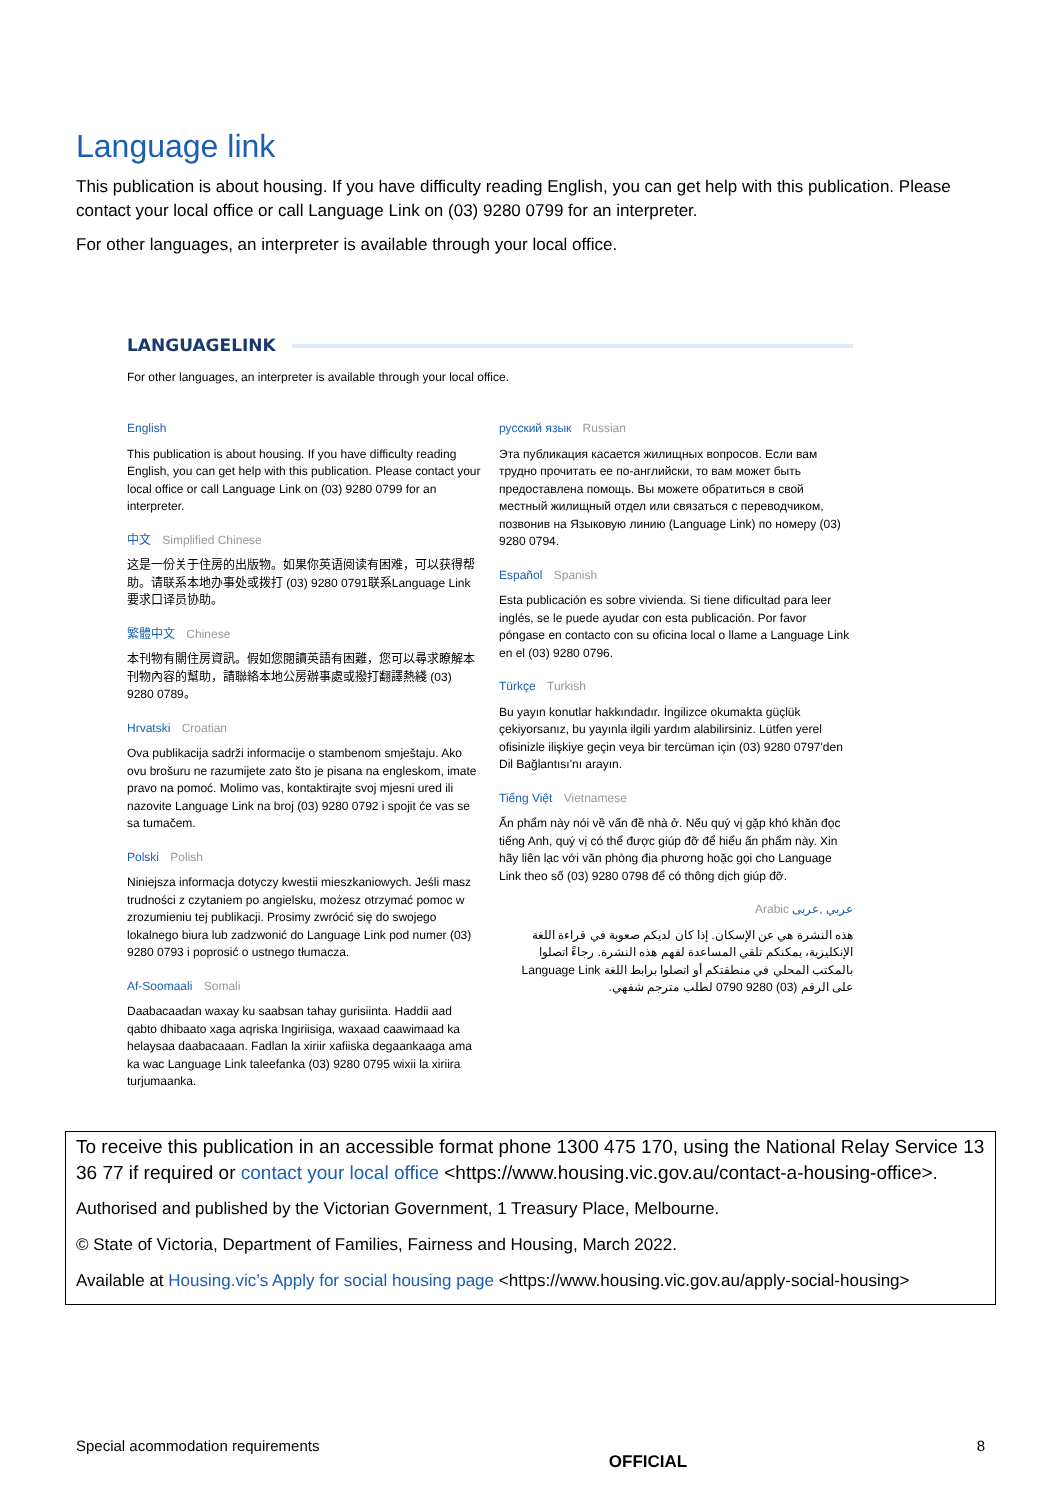Language link
This publication is about housing. If you have difficulty reading English, you can get help with this publication. Please contact your local office or call Language Link on (03) 9280 0799 for an interpreter.
For other languages, an interpreter is available through your local office.
LANGUAGELINK
For other languages, an interpreter is available through your local office.
English
This publication is about housing. If you have difficulty reading English, you can get help with this publication. Please contact your local office or call Language Link on (03) 9280 0799 for an interpreter.
中文 Simplified Chinese
这是一份关于住房的出版物。如果你英语阅读有困难，可以获得帮助。请联系本地办事处或拨打 (03) 9280 0791联系Language Link要求口译员协助。
繁體中文 Chinese
本刊物有關住房資訊。假如您閱讀英語有困難，您可以尋求瞭解本刊物內容的幫助，請聯絡本地公房辦事處或撥打翻譯熱綫 (03) 9280 0789。
Hrvatski Croatian
Ova publikacija sadrži informacije o stambenom smještaju. Ako ovu brošuru ne razumijete zato što je pisana na engleskom, imate pravo na pomoć. Molimo vas, kontaktirajte svoj mjesni ured ili nazovite Language Link na broj (03) 9280 0792 i spojit će vas se sa tumačem.
Polski Polish
Niniejsza informacja dotyczy kwestii mieszkaniowych. Jeśli masz trudności z czytaniem po angielsku, możesz otrzymać pomoc w zrozumieniu tej publikacji. Prosimy zwrócić się do swojego lokalnego biura lub zadzwonić do Language Link pod numer (03) 9280 0793 i poprosić o ustnego tłumacza.
Af-Soomaali Somali
Daabacaadan waxay ku saabsan tahay gurisiinta. Haddii aad qabto dhibaato xaga aqriska Ingiriisiga, waxaad caawimaad ka helaysaa daabacaaan. Fadlan la xiriir xafiiska degaankaaga ama ka wac Language Link taleefanka (03) 9280 0795 wixii la xiriira turjumaanka.
русский язык Russian
Эта публикация касается жилищных вопросов. Если вам трудно прочитать ее по-английски, то вам может быть предоставлена помощь. Вы можете обратиться в свой местный жилищный отдел или связаться с переводчиком, позвонив на Языковую линию (Language Link) по номеру (03) 9280 0794.
Español Spanish
Esta publicación es sobre vivienda. Si tiene dificultad para leer inglés, se le puede ayudar con esta publicación. Por favor póngase en contacto con su oficina local o llame a Language Link en el (03) 9280 0796.
Türkçe Turkish
Bu yayın konutlar hakkındadır. İngilizce okumakta güçlük çekiyorsanız, bu yayınla ilgili yardım alabilirsiniz. Lütfen yerel ofisinizle ilişkiye geçin veya bir tercüman için (03) 9280 0797'den Dil Bağlantısı'nı arayın.
Tiếng Việt Vietnamese
Ấn phẩm này nói về vấn đề nhà ở. Nếu quý vị gặp khó khăn đọc tiếng Anh, quý vị có thể được giúp đỡ để hiểu ấn phẩm này. Xin hãy liên lạc với văn phòng địa phương hoặc gọi cho Language Link theo số (03) 9280 0798 để có thông dịch giúp đỡ.
عربي ,عربى Arabic
هذه النشرة هي عن الإسكان. إذا كان لديكم صعوبة في قراءة اللغة الإنكليزية، يمكنكم تلقي المساعدة لفهم هذه النشرة. رجاءً اتصلوا بالمكتب المحلي في منطقتكم أو اتصلوا برابط اللغة Language Link على الرقم (03) 9280 0790 لطلب مترجم شفهي.
To receive this publication in an accessible format phone 1300 475 170, using the National Relay Service 13 36 77 if required or contact your local office <https://www.housing.vic.gov.au/contact-a-housing-office>.
Authorised and published by the Victorian Government, 1 Treasury Place, Melbourne.
© State of Victoria, Department of Families, Fairness and Housing, March 2022.
Available at Housing.vic’s Apply for social housing page <https://www.housing.vic.gov.au/apply-social-housing>
Special acommodation requirements OFFICIAL 8